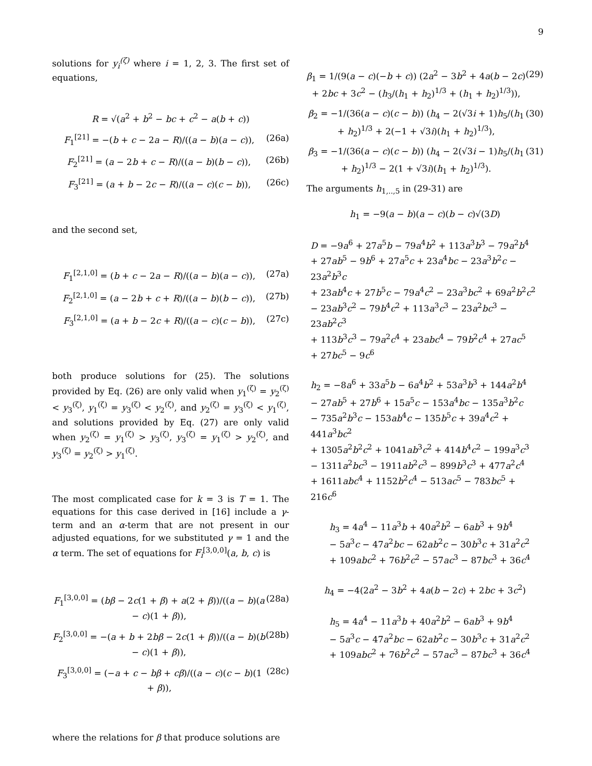9
solutions for y<sub>i</sub><sup>(ζ)</sup> where i = 1, 2, 3. The first set of equations,
R = √(a<sup>2</sup> + b<sup>2</sup> − bc + c<sup>2</sup> − a(b + c))
F<sub>1</sub><sup>[21]</sup> = −(b + c − 2a − R)/((a − b)(a − c)), (26a)
F<sub>2</sub><sup>[21]</sup> = (a − 2b + c − R)/((a − b)(b − c)), (26b)
F<sub>3</sub><sup>[21]</sup> = (a + b − 2c − R)/((a − c)(c − b)), (26c)
and the second set,
F<sub>1</sub><sup>[2,1,0]</sup> = (b + c − 2a − R)/((a − b)(a − c)), (27a)
F<sub>2</sub><sup>[2,1,0]</sup> = (a − 2b + c + R)/((a − b)(b − c)), (27b)
F<sub>3</sub><sup>[2,1,0]</sup> = (a + b − 2c + R)/((a − c)(c − b)), (27c)
both produce solutions for (25). The solutions provided by Eq. (26) are only valid when y<sub>1</sub><sup>(ζ)</sup> = y<sub>2</sub><sup>(ζ)</sup> < y<sub>3</sub><sup>(ζ)</sup>, y<sub>1</sub><sup>(ζ)</sup> = y<sub>3</sub><sup>(ζ)</sup> < y<sub>2</sub><sup>(ζ)</sup>, and y<sub>2</sub><sup>(ζ)</sup> = y<sub>3</sub><sup>(ζ)</sup> < y<sub>1</sub><sup>(ζ)</sup>, and solutions provided by Eq. (27) are only valid when y<sub>2</sub><sup>(ζ)</sup> = y<sub>1</sub><sup>(ζ)</sup> > y<sub>3</sub><sup>(ζ)</sup>, y<sub>3</sub><sup>(ζ)</sup> = y<sub>1</sub><sup>(ζ)</sup> > y<sub>2</sub><sup>(ζ)</sup>, and y<sub>3</sub><sup>(ζ)</sup> = y<sub>2</sub><sup>(ζ)</sup> > y<sub>1</sub><sup>(ζ)</sup>.
The most complicated case for k = 3 is T = 1. The equations for this case derived in [16] include a γ-term and an α-term that are not present in our adjusted equations, for we substituted γ = 1 and the α term. The set of equations for F<sub>i</sub><sup>[3,0,0]</sup>(a, b, c) is
F<sub>1</sub><sup>[3,0,0]</sup> = (bβ − 2c(1 + β) + a(2 + β))/((a − b)(a − c)(1 + β)), (28a)
F<sub>2</sub><sup>[3,0,0]</sup> = −(a + b + 2bβ − 2c(1 + β))/((a − b)(b − c)(1 + β)), (28b)
F<sub>3</sub><sup>[3,0,0]</sup> = (−a + c − bβ + cβ)/((a − c)(c − b)(1 + β)), (28c)
where the relations for β that produce solutions are
β<sub>1</sub> = 1/(9(a − c)(−b + c)) (2a<sup>2</sup> − 3b<sup>2</sup> + 4a(b − 2c) + 2bc + 3c<sup>2</sup> − (h<sub>3</sub>/(h<sub>1</sub> + h<sub>2</sub>)<sup>1/3</sup> + (h<sub>1</sub> + h<sub>2</sub>)<sup>1/3</sup>)), (29)
β<sub>2</sub> = −1/(36(a − c)(c − b)) (h<sub>4</sub> − 2(√3i + 1)h<sub>5</sub>/(h<sub>1</sub> + h<sub>2</sub>)<sup>1/3</sup> + 2(−1 + √3i)(h<sub>1</sub> + h<sub>2</sub>)<sup>1/3</sup>), (30)
β<sub>3</sub> = −1/(36(a − c)(c − b)) (h<sub>4</sub> − 2(√3i − 1)h<sub>5</sub>/(h<sub>1</sub> + h<sub>2</sub>)<sup>1/3</sup> − 2(1 + √3i)(h<sub>1</sub> + h<sub>2</sub>)<sup>1/3</sup>). (31)
The arguments h<sub>1,..,5</sub> in (29-31) are
h<sub>1</sub> = −9(a − b)(a − c)(b − c)√(3D)
D = −9a<sup>6</sup> + 27a<sup>5</sup>b − 79a<sup>4</sup>b<sup>2</sup> + 113a<sup>3</sup>b<sup>3</sup> − 79a<sup>2</sup>b<sup>4</sup>
+ 27ab<sup>5</sup> − 9b<sup>6</sup> + 27a<sup>5</sup>c + 23a<sup>4</sup>bc − 23a<sup>3</sup>b<sup>2</sup>c − 23a<sup>2</sup>b<sup>3</sup>c
+ 23ab<sup>4</sup>c + 27b<sup>5</sup>c − 79a<sup>4</sup>c<sup>2</sup> − 23a<sup>3</sup>bc<sup>2</sup> + 69a<sup>2</sup>b<sup>2</sup>c<sup>2</sup>
− 23ab<sup>3</sup>c<sup>2</sup> − 79b<sup>4</sup>c<sup>2</sup> + 113a<sup>3</sup>c<sup>3</sup> − 23a<sup>2</sup>bc<sup>3</sup> − 23ab<sup>2</sup>c<sup>3</sup>
+ 113b<sup>3</sup>c<sup>3</sup> − 79a<sup>2</sup>c<sup>4</sup> + 23abc<sup>4</sup> − 79b<sup>2</sup>c<sup>4</sup> + 27ac<sup>5</sup>
+ 27bc<sup>5</sup> − 9c<sup>6</sup>
h<sub>2</sub> = −8a<sup>6</sup> + 33a<sup>5</sup>b − 6a<sup>4</sup>b<sup>2</sup> + 53a<sup>3</sup>b<sup>3</sup> + 144a<sup>2</sup>b<sup>4</sup>
− 27ab<sup>5</sup> + 27b<sup>6</sup> + 15a<sup>5</sup>c − 153a<sup>4</sup>bc − 135a<sup>3</sup>b<sup>2</sup>c
− 735a<sup>2</sup>b<sup>3</sup>c − 153ab<sup>4</sup>c − 135b<sup>5</sup>c + 39a<sup>4</sup>c<sup>2</sup> + 441a<sup>3</sup>bc<sup>2</sup>
+ 1305a<sup>2</sup>b<sup>2</sup>c<sup>2</sup> + 1041ab<sup>3</sup>c<sup>2</sup> + 414b<sup>4</sup>c<sup>2</sup> − 199a<sup>3</sup>c<sup>3</sup>
− 1311a<sup>2</sup>bc<sup>3</sup> − 1911ab<sup>2</sup>c<sup>3</sup> − 899b<sup>3</sup>c<sup>3</sup> + 477a<sup>2</sup>c<sup>4</sup>
+ 1611abc<sup>4</sup> + 1152b<sup>2</sup>c<sup>4</sup> − 513ac<sup>5</sup> − 783bc<sup>5</sup> + 216c<sup>6</sup>
h<sub>3</sub> = 4a<sup>4</sup> − 11a<sup>3</sup>b + 40a<sup>2</sup>b<sup>2</sup> − 6ab<sup>3</sup> + 9b<sup>4</sup>
− 5a<sup>3</sup>c − 47a<sup>2</sup>bc − 62ab<sup>2</sup>c − 30b<sup>3</sup>c + 31a<sup>2</sup>c<sup>2</sup>
+ 109abc<sup>2</sup> + 76b<sup>2</sup>c<sup>2</sup> − 57ac<sup>3</sup> − 87bc<sup>3</sup> + 36c<sup>4</sup>
h<sub>4</sub> = −4(2a<sup>2</sup> − 3b<sup>2</sup> + 4a(b − 2c) + 2bc + 3c<sup>2</sup>)
h<sub>5</sub> = 4a<sup>4</sup> − 11a<sup>3</sup>b + 40a<sup>2</sup>b<sup>2</sup> − 6ab<sup>3</sup> + 9b<sup>4</sup>
− 5a<sup>3</sup>c − 47a<sup>2</sup>bc − 62ab<sup>2</sup>c − 30b<sup>3</sup>c + 31a<sup>2</sup>c<sup>2</sup>
+ 109abc<sup>2</sup> + 76b<sup>2</sup>c<sup>2</sup> − 57ac<sup>3</sup> − 87bc<sup>3</sup> + 36c<sup>4</sup>